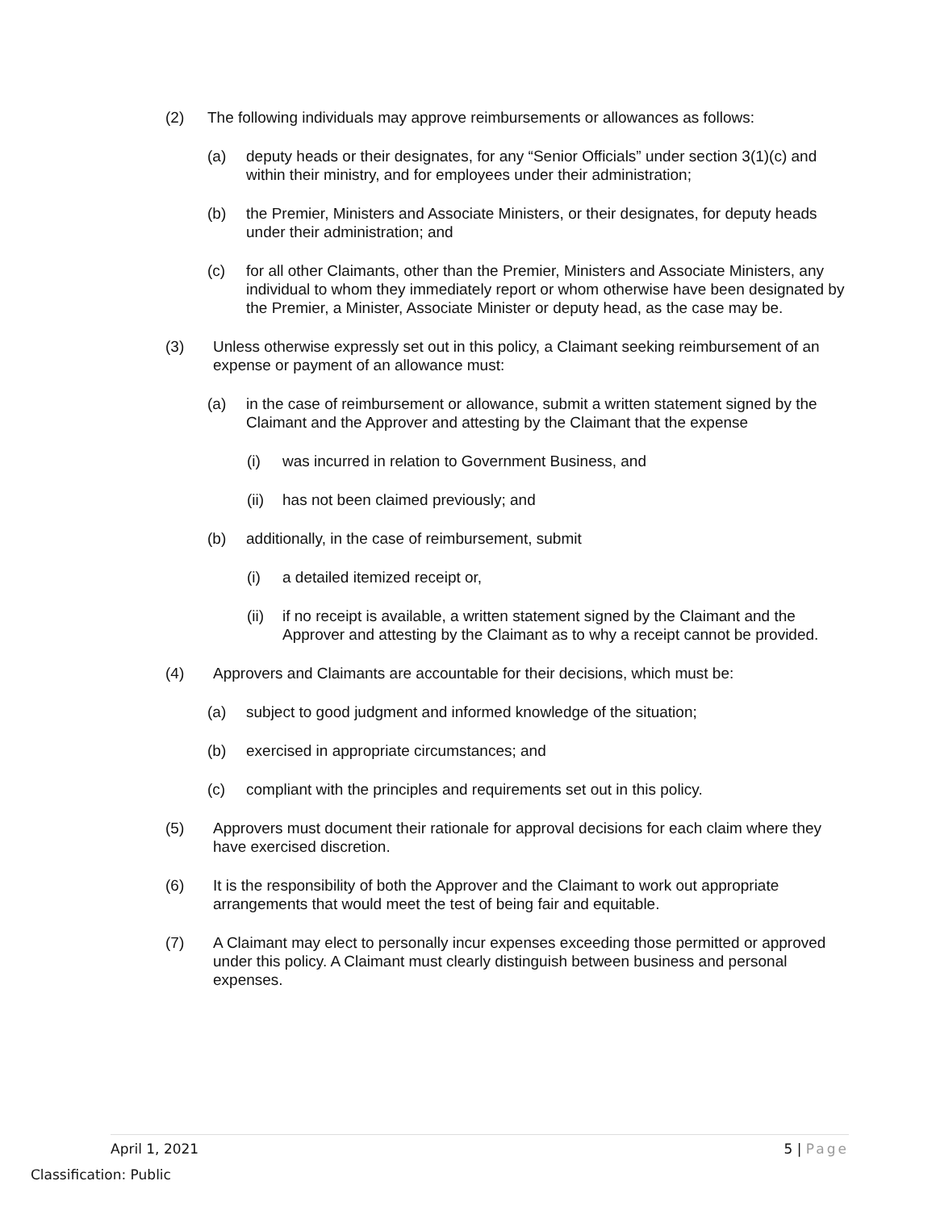(2) The following individuals may approve reimbursements or allowances as follows:
(a) deputy heads or their designates, for any “Senior Officials” under section 3(1)(c) and within their ministry, and for employees under their administration;
(b) the Premier, Ministers and Associate Ministers, or their designates, for deputy heads under their administration; and
(c) for all other Claimants, other than the Premier, Ministers and Associate Ministers, any individual to whom they immediately report or whom otherwise have been designated by the Premier, a Minister, Associate Minister or deputy head, as the case may be.
(3) Unless otherwise expressly set out in this policy, a Claimant seeking reimbursement of an expense or payment of an allowance must:
(a) in the case of reimbursement or allowance, submit a written statement signed by the Claimant and the Approver and attesting by the Claimant that the expense
(i) was incurred in relation to Government Business, and
(ii) has not been claimed previously; and
(b) additionally, in the case of reimbursement, submit
(i) a detailed itemized receipt or,
(ii) if no receipt is available, a written statement signed by the Claimant and the Approver and attesting by the Claimant as to why a receipt cannot be provided.
(4) Approvers and Claimants are accountable for their decisions, which must be:
(a) subject to good judgment and informed knowledge of the situation;
(b) exercised in appropriate circumstances; and
(c) compliant with the principles and requirements set out in this policy.
(5) Approvers must document their rationale for approval decisions for each claim where they have exercised discretion.
(6) It is the responsibility of both the Approver and the Claimant to work out appropriate arrangements that would meet the test of being fair and equitable.
(7) A Claimant may elect to personally incur expenses exceeding those permitted or approved under this policy. A Claimant must clearly distinguish between business and personal expenses.
April 1, 2021 5 | Page
Classification: Public